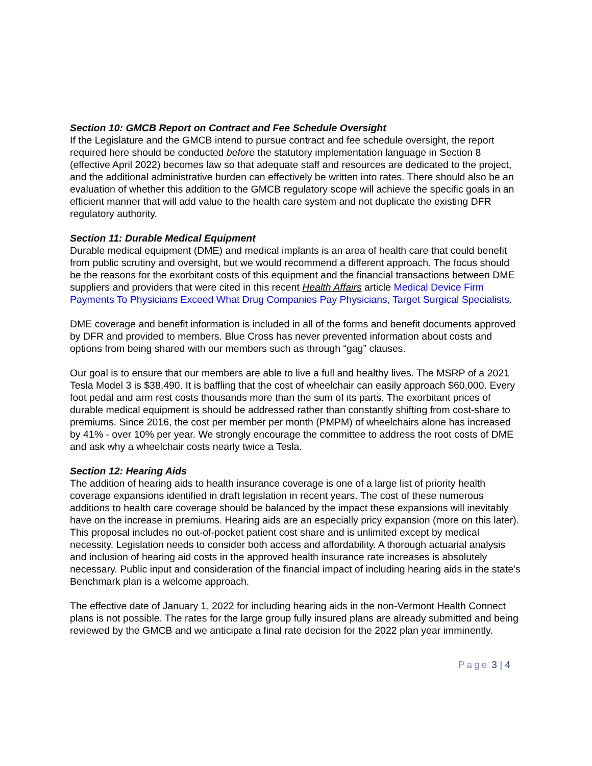Section 10: GMCB Report on Contract and Fee Schedule Oversight
If the Legislature and the GMCB intend to pursue contract and fee schedule oversight, the report required here should be conducted before the statutory implementation language in Section 8 (effective April 2022) becomes law so that adequate staff and resources are dedicated to the project, and the additional administrative burden can effectively be written into rates. There should also be an evaluation of whether this addition to the GMCB regulatory scope will achieve the specific goals in an efficient manner that will add value to the health care system and not duplicate the existing DFR regulatory authority.
Section 11: Durable Medical Equipment
Durable medical equipment (DME) and medical implants is an area of health care that could benefit from public scrutiny and oversight, but we would recommend a different approach. The focus should be the reasons for the exorbitant costs of this equipment and the financial transactions between DME suppliers and providers that were cited in this recent Health Affairs article Medical Device Firm Payments To Physicians Exceed What Drug Companies Pay Physicians, Target Surgical Specialists.
DME coverage and benefit information is included in all of the forms and benefit documents approved by DFR and provided to members. Blue Cross has never prevented information about costs and options from being shared with our members such as through “gag” clauses.
Our goal is to ensure that our members are able to live a full and healthy lives. The MSRP of a 2021 Tesla Model 3 is $38,490. It is baffling that the cost of wheelchair can easily approach $60,000. Every foot pedal and arm rest costs thousands more than the sum of its parts. The exorbitant prices of durable medical equipment is should be addressed rather than constantly shifting from cost-share to premiums. Since 2016, the cost per member per month (PMPM) of wheelchairs alone has increased by 41% - over 10% per year. We strongly encourage the committee to address the root costs of DME and ask why a wheelchair costs nearly twice a Tesla.
Section 12: Hearing Aids
The addition of hearing aids to health insurance coverage is one of a large list of priority health coverage expansions identified in draft legislation in recent years. The cost of these numerous additions to health care coverage should be balanced by the impact these expansions will inevitably have on the increase in premiums. Hearing aids are an especially pricy expansion (more on this later). This proposal includes no out-of-pocket patient cost share and is unlimited except by medical necessity. Legislation needs to consider both access and affordability. A thorough actuarial analysis and inclusion of hearing aid costs in the approved health insurance rate increases is absolutely necessary. Public input and consideration of the financial impact of including hearing aids in the state’s Benchmark plan is a welcome approach.
The effective date of January 1, 2022 for including hearing aids in the non-Vermont Health Connect plans is not possible. The rates for the large group fully insured plans are already submitted and being reviewed by the GMCB and we anticipate a final rate decision for the 2022 plan year imminently.
Page 3 | 4